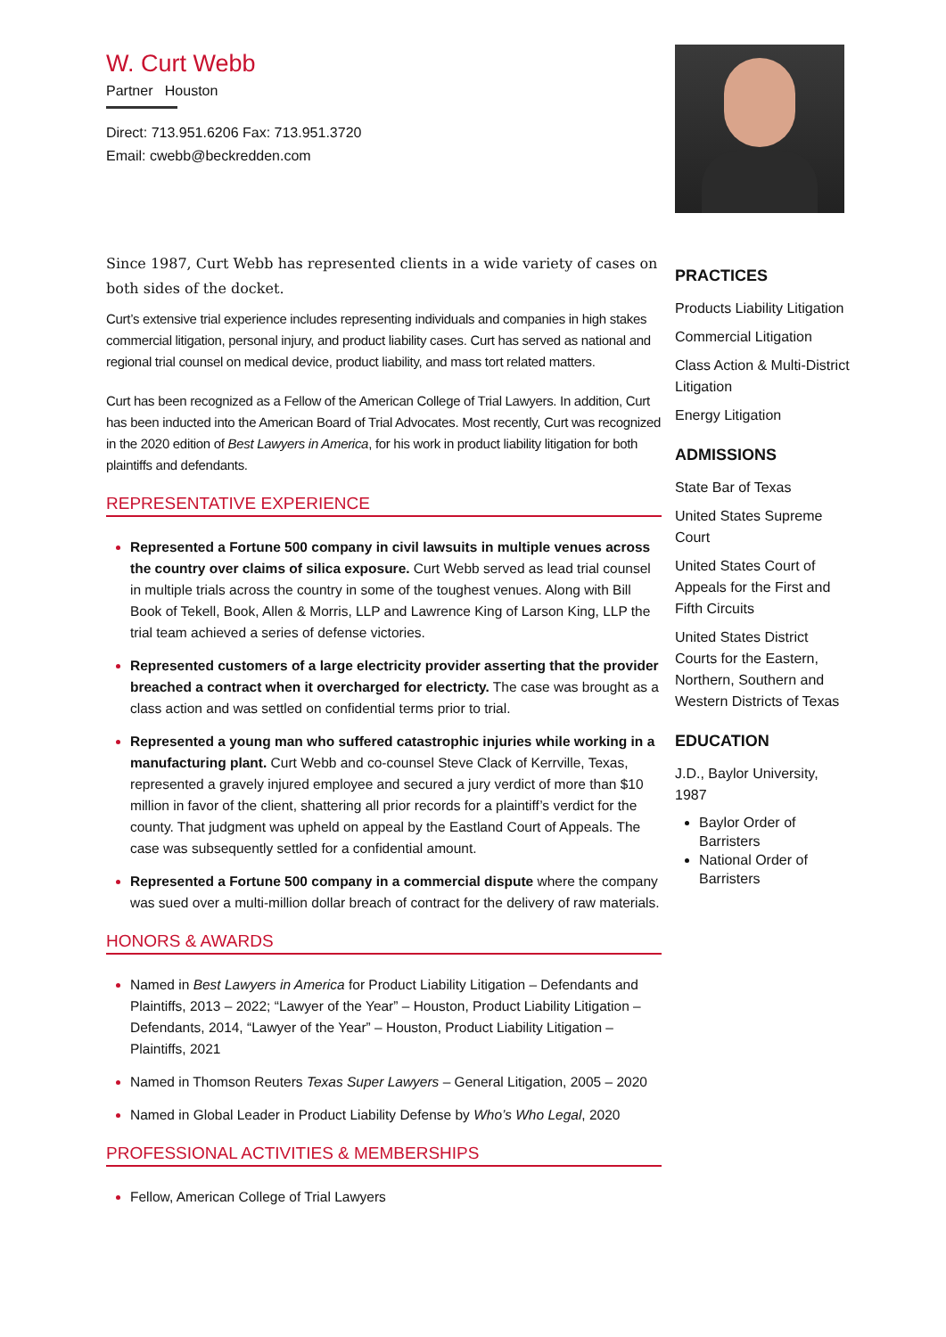W. Curt Webb
Partner Houston
Direct: 713.951.6206 Fax: 713.951.3720
Email: cwebb@beckredden.com
Since 1987, Curt Webb has represented clients in a wide variety of cases on both sides of the docket.
Curt’s extensive trial experience includes representing individuals and companies in high stakes commercial litigation, personal injury, and product liability cases. Curt has served as national and regional trial counsel on medical device, product liability, and mass tort related matters.
Curt has been recognized as a Fellow of the American College of Trial Lawyers. In addition, Curt has been inducted into the American Board of Trial Advocates. Most recently, Curt was recognized in the 2020 edition of Best Lawyers in America, for his work in product liability litigation for both plaintiffs and defendants.
REPRESENTATIVE EXPERIENCE
Represented a Fortune 500 company in civil lawsuits in multiple venues across the country over claims of silica exposure. Curt Webb served as lead trial counsel in multiple trials across the country in some of the toughest venues. Along with Bill Book of Tekell, Book, Allen & Morris, LLP and Lawrence King of Larson King, LLP the trial team achieved a series of defense victories.
Represented customers of a large electricity provider asserting that the provider breached a contract when it overcharged for electricty. The case was brought as a class action and was settled on confidential terms prior to trial.
Represented a young man who suffered catastrophic injuries while working in a manufacturing plant. Curt Webb and co-counsel Steve Clack of Kerrville, Texas, represented a gravely injured employee and secured a jury verdict of more than $10 million in favor of the client, shattering all prior records for a plaintiff’s verdict for the county. That judgment was upheld on appeal by the Eastland Court of Appeals. The case was subsequently settled for a confidential amount.
Represented a Fortune 500 company in a commercial dispute where the company was sued over a multi-million dollar breach of contract for the delivery of raw materials.
HONORS & AWARDS
Named in Best Lawyers in America for Product Liability Litigation – Defendants and Plaintiffs, 2013 – 2022; “Lawyer of the Year” – Houston, Product Liability Litigation – Defendants, 2014, “Lawyer of the Year” – Houston, Product Liability Litigation – Plaintiffs, 2021
Named in Thomson Reuters Texas Super Lawyers – General Litigation, 2005 – 2020
Named in Global Leader in Product Liability Defense by Who’s Who Legal, 2020
PROFESSIONAL ACTIVITIES & MEMBERSHIPS
Fellow, American College of Trial Lawyers
PRACTICES
Products Liability Litigation
Commercial Litigation
Class Action & Multi-District Litigation
Energy Litigation
ADMISSIONS
State Bar of Texas
United States Supreme Court
United States Court of Appeals for the First and Fifth Circuits
United States District Courts for the Eastern, Northern, Southern and Western Districts of Texas
EDUCATION
J.D., Baylor University, 1987
Baylor Order of Barristers
National Order of Barristers